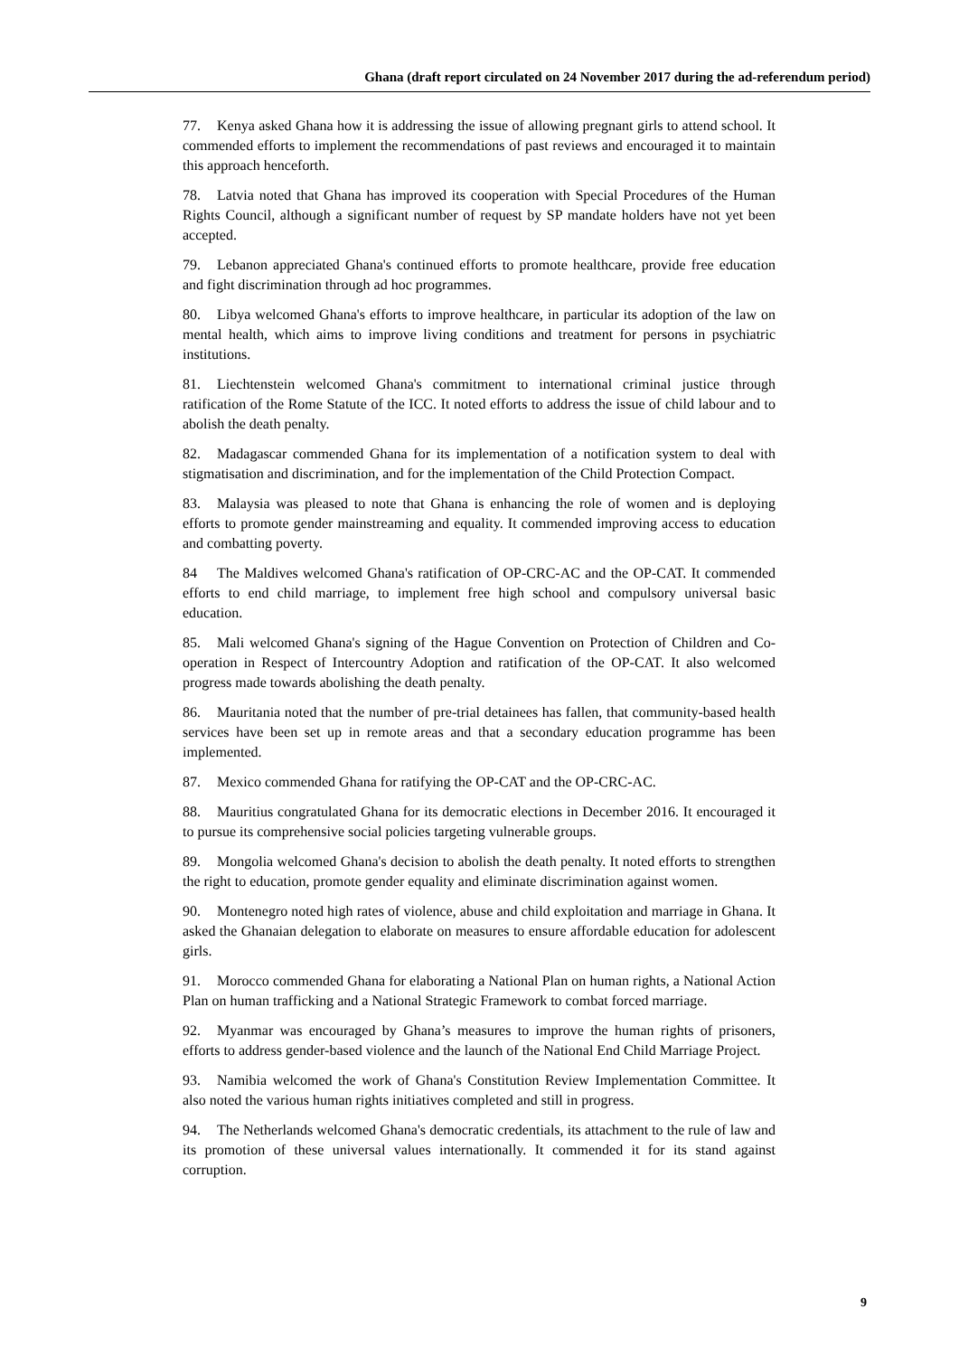Ghana (draft report circulated on 24 November 2017 during the ad-referendum period)
77. Kenya asked Ghana how it is addressing the issue of allowing pregnant girls to attend school. It commended efforts to implement the recommendations of past reviews and encouraged it to maintain this approach henceforth.
78. Latvia noted that Ghana has improved its cooperation with Special Procedures of the Human Rights Council, although a significant number of request by SP mandate holders have not yet been accepted.
79. Lebanon appreciated Ghana's continued efforts to promote healthcare, provide free education and fight discrimination through ad hoc programmes.
80. Libya welcomed Ghana's efforts to improve healthcare, in particular its adoption of the law on mental health, which aims to improve living conditions and treatment for persons in psychiatric institutions.
81. Liechtenstein welcomed Ghana's commitment to international criminal justice through ratification of the Rome Statute of the ICC. It noted efforts to address the issue of child labour and to abolish the death penalty.
82. Madagascar commended Ghana for its implementation of a notification system to deal with stigmatisation and discrimination, and for the implementation of the Child Protection Compact.
83. Malaysia was pleased to note that Ghana is enhancing the role of women and is deploying efforts to promote gender mainstreaming and equality. It commended improving access to education and combatting poverty.
84 The Maldives welcomed Ghana's ratification of OP-CRC-AC and the OP-CAT. It commended efforts to end child marriage, to implement free high school and compulsory universal basic education.
85. Mali welcomed Ghana's signing of the Hague Convention on Protection of Children and Co-operation in Respect of Intercountry Adoption and ratification of the OP-CAT. It also welcomed progress made towards abolishing the death penalty.
86. Mauritania noted that the number of pre-trial detainees has fallen, that community-based health services have been set up in remote areas and that a secondary education programme has been implemented.
87. Mexico commended Ghana for ratifying the OP-CAT and the OP-CRC-AC.
88. Mauritius congratulated Ghana for its democratic elections in December 2016. It encouraged it to pursue its comprehensive social policies targeting vulnerable groups.
89. Mongolia welcomed Ghana's decision to abolish the death penalty. It noted efforts to strengthen the right to education, promote gender equality and eliminate discrimination against women.
90. Montenegro noted high rates of violence, abuse and child exploitation and marriage in Ghana. It asked the Ghanaian delegation to elaborate on measures to ensure affordable education for adolescent girls.
91. Morocco commended Ghana for elaborating a National Plan on human rights, a National Action Plan on human trafficking and a National Strategic Framework to combat forced marriage.
92. Myanmar was encouraged by Ghana’s measures to improve the human rights of prisoners, efforts to address gender-based violence and the launch of the National End Child Marriage Project.
93. Namibia welcomed the work of Ghana's Constitution Review Implementation Committee. It also noted the various human rights initiatives completed and still in progress.
94. The Netherlands welcomed Ghana's democratic credentials, its attachment to the rule of law and its promotion of these universal values internationally. It commended it for its stand against corruption.
9